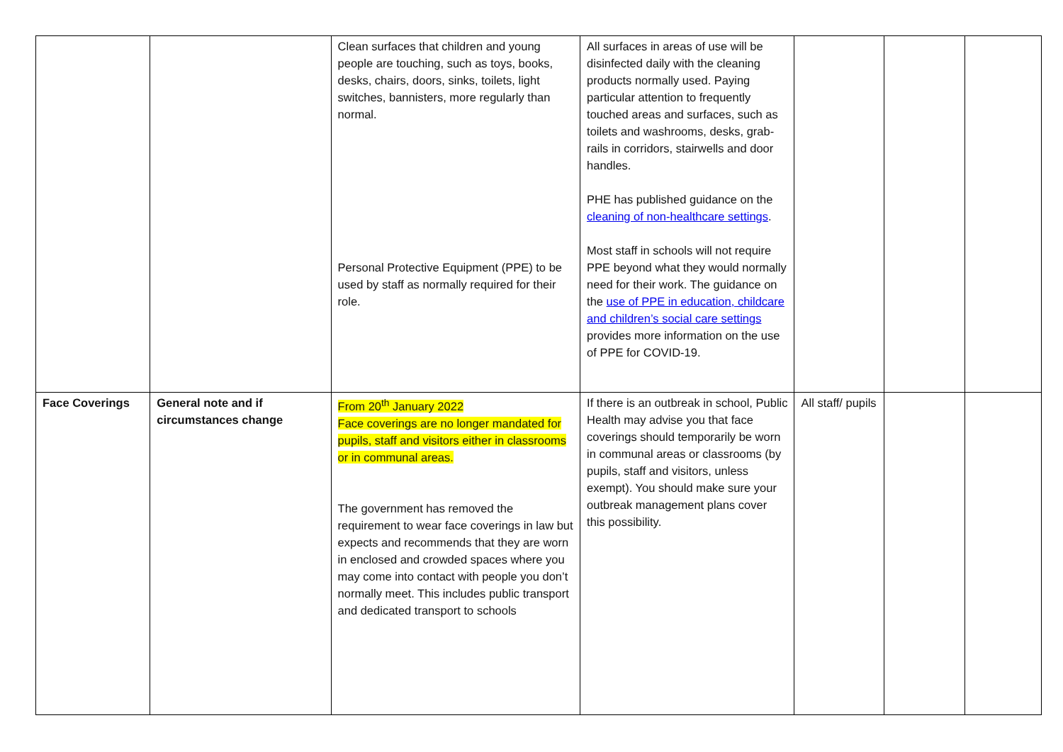| | | Clean surfaces that children and young people are touching, such as toys, books, desks, chairs, doors, sinks, toilets, light switches, bannisters, more regularly than normal. Personal Protective Equipment (PPE) to be used by staff as normally required for their role. | All surfaces in areas of use will be disinfected daily with the cleaning products normally used. Paying particular attention to frequently touched areas and surfaces, such as toilets and washrooms, desks, grab-rails in corridors, stairwells and door handles. PHE has published guidance on the cleaning of non-healthcare settings . Most staff in schools will not require PPE beyond what they would normally need for their work. The guidance on the use of PPE in education, childcare and children’s social care settings provides more information on the use of PPE for COVID-19. | | | |
| Face Coverings | General note and if circumstances change | From 20<sup>th</sup> January 2022 Face coverings are no longer mandated for pupils, staff and visitors either in classrooms or in communal areas. The government has removed the requirement to wear face coverings in law but expects and recommends that they are worn in enclosed and crowded spaces where you may come into contact with people you don’t normally meet. This includes public transport and dedicated transport to schools | If there is an outbreak in school, Public Health may advise you that face coverings should temporarily be worn in communal areas or classrooms (by pupils, staff and visitors, unless exempt). You should make sure your outbreak management plans cover this possibility. | All staff/ pupils | | |